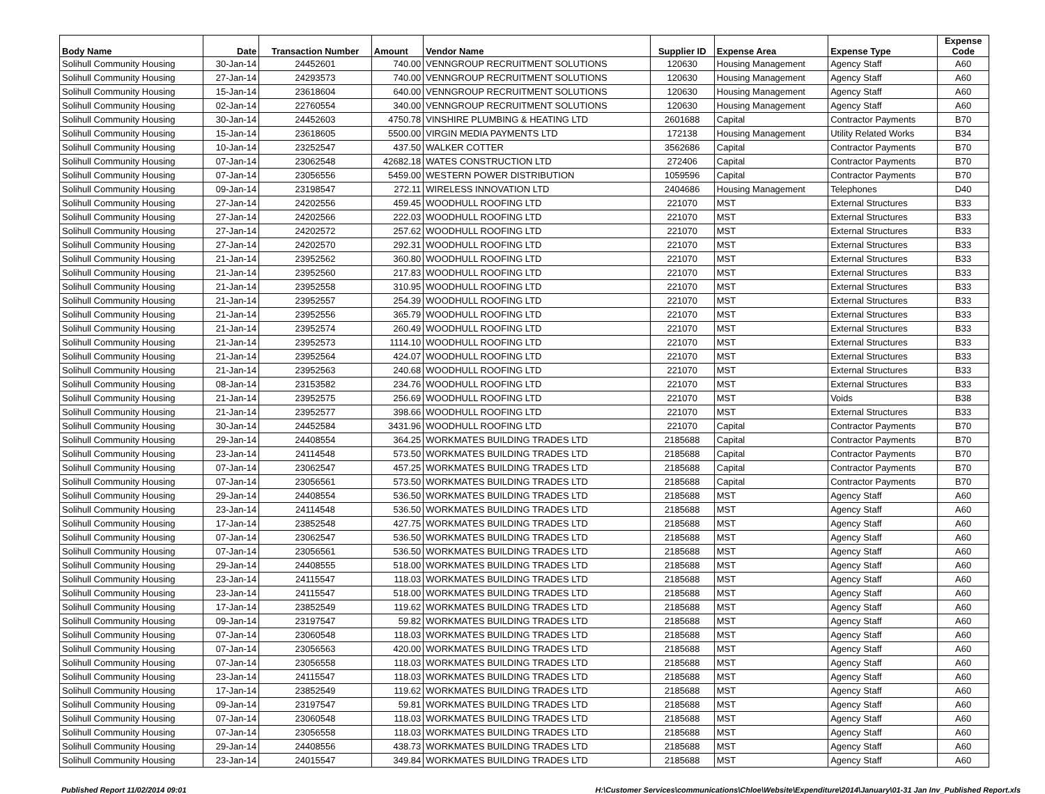| Body Name | Date | Transaction Number | Amount | Vendor Name | Supplier ID | Expense Area | Expense Type | Expense Code |
| --- | --- | --- | --- | --- | --- | --- | --- | --- |
| Solihull Community Housing | 30-Jan-14 | 24452601 | 740.00 | VENNGROUP RECRUITMENT SOLUTIONS | 120630 | Housing Management | Agency Staff | A60 |
| Solihull Community Housing | 27-Jan-14 | 24293573 | 740.00 | VENNGROUP RECRUITMENT SOLUTIONS | 120630 | Housing Management | Agency Staff | A60 |
| Solihull Community Housing | 15-Jan-14 | 23618604 | 640.00 | VENNGROUP RECRUITMENT SOLUTIONS | 120630 | Housing Management | Agency Staff | A60 |
| Solihull Community Housing | 02-Jan-14 | 22760554 | 340.00 | VENNGROUP RECRUITMENT SOLUTIONS | 120630 | Housing Management | Agency Staff | A60 |
| Solihull Community Housing | 30-Jan-14 | 24452603 | 4750.78 | VINSHIRE PLUMBING & HEATING LTD | 2601688 | Capital | Contractor Payments | B70 |
| Solihull Community Housing | 15-Jan-14 | 23618605 | 5500.00 | VIRGIN MEDIA PAYMENTS LTD | 172138 | Housing Management | Utility Related Works | B34 |
| Solihull Community Housing | 10-Jan-14 | 23252547 | 437.50 | WALKER COTTER | 3562686 | Capital | Contractor Payments | B70 |
| Solihull Community Housing | 07-Jan-14 | 23062548 | 42682.18 | WATES CONSTRUCTION LTD | 272406 | Capital | Contractor Payments | B70 |
| Solihull Community Housing | 07-Jan-14 | 23056556 | 5459.00 | WESTERN POWER DISTRIBUTION | 1059596 | Capital | Contractor Payments | B70 |
| Solihull Community Housing | 09-Jan-14 | 23198547 | 272.11 | WIRELESS INNOVATION LTD | 2404686 | Housing Management | Telephones | D40 |
| Solihull Community Housing | 27-Jan-14 | 24202556 | 459.45 | WOODHULL ROOFING LTD | 221070 | MST | External Structures | B33 |
| Solihull Community Housing | 27-Jan-14 | 24202566 | 222.03 | WOODHULL ROOFING LTD | 221070 | MST | External Structures | B33 |
| Solihull Community Housing | 27-Jan-14 | 24202572 | 257.62 | WOODHULL ROOFING LTD | 221070 | MST | External Structures | B33 |
| Solihull Community Housing | 27-Jan-14 | 24202570 | 292.31 | WOODHULL ROOFING LTD | 221070 | MST | External Structures | B33 |
| Solihull Community Housing | 21-Jan-14 | 23952562 | 360.80 | WOODHULL ROOFING LTD | 221070 | MST | External Structures | B33 |
| Solihull Community Housing | 21-Jan-14 | 23952560 | 217.83 | WOODHULL ROOFING LTD | 221070 | MST | External Structures | B33 |
| Solihull Community Housing | 21-Jan-14 | 23952558 | 310.95 | WOODHULL ROOFING LTD | 221070 | MST | External Structures | B33 |
| Solihull Community Housing | 21-Jan-14 | 23952557 | 254.39 | WOODHULL ROOFING LTD | 221070 | MST | External Structures | B33 |
| Solihull Community Housing | 21-Jan-14 | 23952556 | 365.79 | WOODHULL ROOFING LTD | 221070 | MST | External Structures | B33 |
| Solihull Community Housing | 21-Jan-14 | 23952574 | 260.49 | WOODHULL ROOFING LTD | 221070 | MST | External Structures | B33 |
| Solihull Community Housing | 21-Jan-14 | 23952573 | 1114.10 | WOODHULL ROOFING LTD | 221070 | MST | External Structures | B33 |
| Solihull Community Housing | 21-Jan-14 | 23952564 | 424.07 | WOODHULL ROOFING LTD | 221070 | MST | External Structures | B33 |
| Solihull Community Housing | 21-Jan-14 | 23952563 | 240.68 | WOODHULL ROOFING LTD | 221070 | MST | External Structures | B33 |
| Solihull Community Housing | 08-Jan-14 | 23153582 | 234.76 | WOODHULL ROOFING LTD | 221070 | MST | External Structures | B33 |
| Solihull Community Housing | 21-Jan-14 | 23952575 | 256.69 | WOODHULL ROOFING LTD | 221070 | MST | Voids | B38 |
| Solihull Community Housing | 21-Jan-14 | 23952577 | 398.66 | WOODHULL ROOFING LTD | 221070 | MST | External Structures | B33 |
| Solihull Community Housing | 30-Jan-14 | 24452584 | 3431.96 | WOODHULL ROOFING LTD | 221070 | Capital | Contractor Payments | B70 |
| Solihull Community Housing | 29-Jan-14 | 24408554 | 364.25 | WORKMATES BUILDING TRADES LTD | 2185688 | Capital | Contractor Payments | B70 |
| Solihull Community Housing | 23-Jan-14 | 24114548 | 573.50 | WORKMATES BUILDING TRADES LTD | 2185688 | Capital | Contractor Payments | B70 |
| Solihull Community Housing | 07-Jan-14 | 23062547 | 457.25 | WORKMATES BUILDING TRADES LTD | 2185688 | Capital | Contractor Payments | B70 |
| Solihull Community Housing | 07-Jan-14 | 23056561 | 573.50 | WORKMATES BUILDING TRADES LTD | 2185688 | Capital | Contractor Payments | B70 |
| Solihull Community Housing | 29-Jan-14 | 24408554 | 536.50 | WORKMATES BUILDING TRADES LTD | 2185688 | MST | Agency Staff | A60 |
| Solihull Community Housing | 23-Jan-14 | 24114548 | 536.50 | WORKMATES BUILDING TRADES LTD | 2185688 | MST | Agency Staff | A60 |
| Solihull Community Housing | 17-Jan-14 | 23852548 | 427.75 | WORKMATES BUILDING TRADES LTD | 2185688 | MST | Agency Staff | A60 |
| Solihull Community Housing | 07-Jan-14 | 23062547 | 536.50 | WORKMATES BUILDING TRADES LTD | 2185688 | MST | Agency Staff | A60 |
| Solihull Community Housing | 07-Jan-14 | 23056561 | 536.50 | WORKMATES BUILDING TRADES LTD | 2185688 | MST | Agency Staff | A60 |
| Solihull Community Housing | 29-Jan-14 | 24408555 | 518.00 | WORKMATES BUILDING TRADES LTD | 2185688 | MST | Agency Staff | A60 |
| Solihull Community Housing | 23-Jan-14 | 24115547 | 118.03 | WORKMATES BUILDING TRADES LTD | 2185688 | MST | Agency Staff | A60 |
| Solihull Community Housing | 23-Jan-14 | 24115547 | 518.00 | WORKMATES BUILDING TRADES LTD | 2185688 | MST | Agency Staff | A60 |
| Solihull Community Housing | 17-Jan-14 | 23852549 | 119.62 | WORKMATES BUILDING TRADES LTD | 2185688 | MST | Agency Staff | A60 |
| Solihull Community Housing | 09-Jan-14 | 23197547 | 59.82 | WORKMATES BUILDING TRADES LTD | 2185688 | MST | Agency Staff | A60 |
| Solihull Community Housing | 07-Jan-14 | 23060548 | 118.03 | WORKMATES BUILDING TRADES LTD | 2185688 | MST | Agency Staff | A60 |
| Solihull Community Housing | 07-Jan-14 | 23056563 | 420.00 | WORKMATES BUILDING TRADES LTD | 2185688 | MST | Agency Staff | A60 |
| Solihull Community Housing | 07-Jan-14 | 23056558 | 118.03 | WORKMATES BUILDING TRADES LTD | 2185688 | MST | Agency Staff | A60 |
| Solihull Community Housing | 23-Jan-14 | 24115547 | 118.03 | WORKMATES BUILDING TRADES LTD | 2185688 | MST | Agency Staff | A60 |
| Solihull Community Housing | 17-Jan-14 | 23852549 | 119.62 | WORKMATES BUILDING TRADES LTD | 2185688 | MST | Agency Staff | A60 |
| Solihull Community Housing | 09-Jan-14 | 23197547 | 59.81 | WORKMATES BUILDING TRADES LTD | 2185688 | MST | Agency Staff | A60 |
| Solihull Community Housing | 07-Jan-14 | 23060548 | 118.03 | WORKMATES BUILDING TRADES LTD | 2185688 | MST | Agency Staff | A60 |
| Solihull Community Housing | 07-Jan-14 | 23056558 | 118.03 | WORKMATES BUILDING TRADES LTD | 2185688 | MST | Agency Staff | A60 |
| Solihull Community Housing | 29-Jan-14 | 24408556 | 438.73 | WORKMATES BUILDING TRADES LTD | 2185688 | MST | Agency Staff | A60 |
| Solihull Community Housing | 23-Jan-14 | 24015547 | 349.84 | WORKMATES BUILDING TRADES LTD | 2185688 | MST | Agency Staff | A60 |
Published Report 11/02/2014 09:01 H:\Customer Services\communications\Chloe\Website\Expenditure\2014\January\01-31 Jan Inv_Published Report.xls